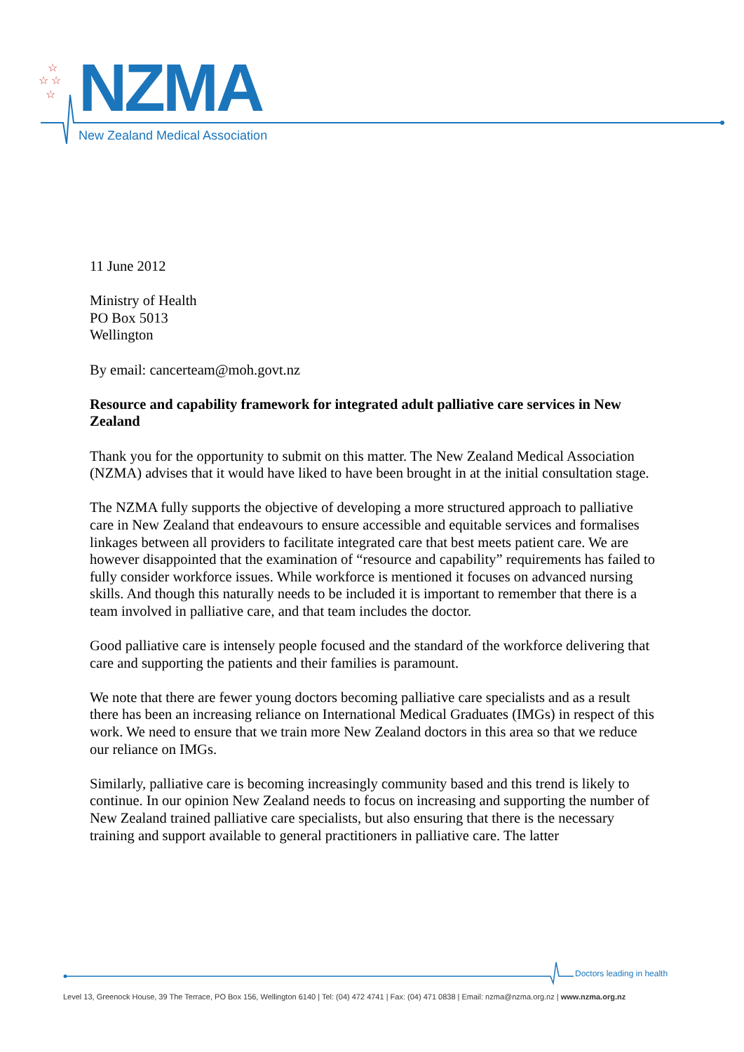☆ ☆
☆
☆
NZMA
New Zealand Medical Association
11 June 2012
Ministry of Health
PO Box 5013
Wellington
By email: cancerteam@moh.govt.nz
Resource and capability framework for integrated adult palliative care services in New Zealand
Thank you for the opportunity to submit on this matter. The New Zealand Medical Association (NZMA) advises that it would have liked to have been brought in at the initial consultation stage.
The NZMA fully supports the objective of developing a more structured approach to palliative care in New Zealand that endeavours to ensure accessible and equitable services and formalises linkages between all providers to facilitate integrated care that best meets patient care. We are however disappointed that the examination of “resource and capability” requirements has failed to fully consider workforce issues. While workforce is mentioned it focuses on advanced nursing skills. And though this naturally needs to be included it is important to remember that there is a team involved in palliative care, and that team includes the doctor.
Good palliative care is intensely people focused and the standard of the workforce delivering that care and supporting the patients and their families is paramount.
We note that there are fewer young doctors becoming palliative care specialists and as a result there has been an increasing reliance on International Medical Graduates (IMGs) in respect of this work. We need to ensure that we train more New Zealand doctors in this area so that we reduce our reliance on IMGs.
Similarly, palliative care is becoming increasingly community based and this trend is likely to continue. In our opinion New Zealand needs to focus on increasing and supporting the number of New Zealand trained palliative care specialists, but also ensuring that there is the necessary training and support available to general practitioners in palliative care. The latter
Doctors leading in health
Level 13, Greenock House, 39 The Terrace, PO Box 156, Wellington 6140 | Tel: (04) 472 4741 | Fax: (04) 471 0838 | Email: nzma@nzma.org.nz | www.nzma.org.nz